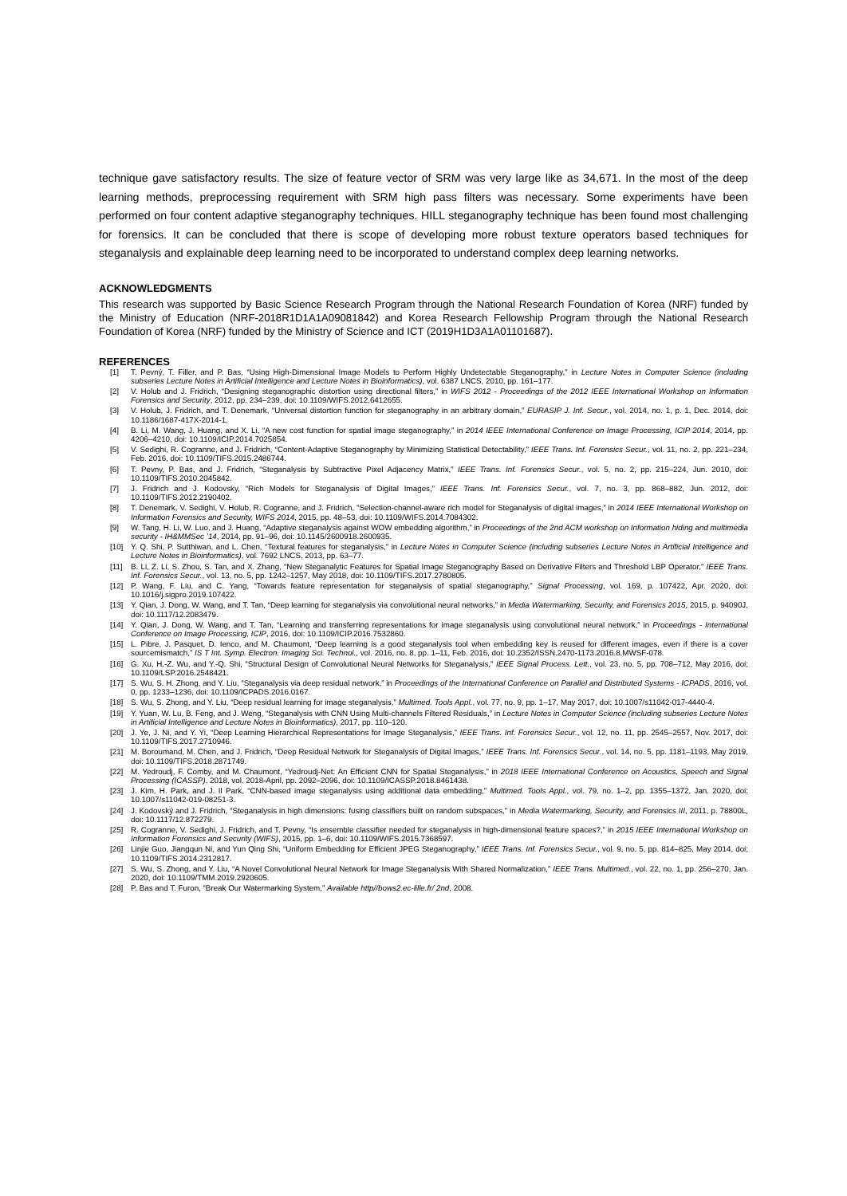technique gave satisfactory results. The size of feature vector of SRM was very large like as 34,671. In the most of the deep learning methods, preprocessing requirement with SRM high pass filters was necessary. Some experiments have been performed on four content adaptive steganography techniques. HILL steganography technique has been found most challenging for forensics. It can be concluded that there is scope of developing more robust texture operators based techniques for steganalysis and explainable deep learning need to be incorporated to understand complex deep learning networks.
ACKNOWLEDGMENTS
This research was supported by Basic Science Research Program through the National Research Foundation of Korea (NRF) funded by the Ministry of Education (NRF-2018R1D1A1A09081842) and Korea Research Fellowship Program through the National Research Foundation of Korea (NRF) funded by the Ministry of Science and ICT (2019H1D3A1A01101687).
REFERENCES
[1] T. Pevný, T. Filler, and P. Bas, “Using High-Dimensional Image Models to Perform Highly Undetectable Steganography,” in Lecture Notes in Computer Science (including subseries Lecture Notes in Artificial Intelligence and Lecture Notes in Bioinformatics), vol. 6387 LNCS, 2010, pp. 161–177.
[2] V. Holub and J. Fridrich, “Designing steganographic distortion using directional filters,” in WIFS 2012 - Proceedings of the 2012 IEEE International Workshop on Information Forensics and Security, 2012, pp. 234–239, doi: 10.1109/WIFS.2012.6412655.
[3] V. Holub, J. Fridrich, and T. Denemark, “Universal distortion function for steganography in an arbitrary domain,” EURASIP J. Inf. Secur., vol. 2014, no. 1, p. 1, Dec. 2014, doi: 10.1186/1687-417X-2014-1.
[4] B. Li, M. Wang, J. Huang, and X. Li, “A new cost function for spatial image steganography,” in 2014 IEEE International Conference on Image Processing, ICIP 2014, 2014, pp. 4206–4210, doi: 10.1109/ICIP.2014.7025854.
[5] V. Sedighi, R. Cogranne, and J. Fridrich, “Content-Adaptive Steganography by Minimizing Statistical Detectability,” IEEE Trans. Inf. Forensics Secur., vol. 11, no. 2, pp. 221–234, Feb. 2016, doi: 10.1109/TIFS.2015.2486744.
[6] T. Pevny, P. Bas, and J. Fridrich, “Steganalysis by Subtractive Pixel Adjacency Matrix,” IEEE Trans. Inf. Forensics Secur., vol. 5, no. 2, pp. 215–224, Jun. 2010, doi: 10.1109/TIFS.2010.2045842.
[7] J. Fridrich and J. Kodovsky, “Rich Models for Steganalysis of Digital Images,” IEEE Trans. Inf. Forensics Secur., vol. 7, no. 3, pp. 868–882, Jun. 2012, doi: 10.1109/TIFS.2012.2190402.
[8] T. Denemark, V. Sedighi, V. Holub, R. Cogranne, and J. Fridrich, “Selection-channel-aware rich model for Steganalysis of digital images,” in 2014 IEEE International Workshop on Information Forensics and Security, WIFS 2014, 2015, pp. 48–53, doi: 10.1109/WIFS.2014.7084302.
[9] W. Tang, H. Li, W. Luo, and J. Huang, “Adaptive steganalysis against WOW embedding algorithm,” in Proceedings of the 2nd ACM workshop on Information hiding and multimedia security - IH&MMSec ’14, 2014, pp. 91–96, doi: 10.1145/2600918.2600935.
[10] Y. Q. Shi, P. Sutthiwan, and L. Chen, “Textural features for steganalysis,” in Lecture Notes in Computer Science (including subseries Lecture Notes in Artificial Intelligence and Lecture Notes in Bioinformatics), vol. 7692 LNCS, 2013, pp. 63–77.
[11] B. Li, Z. Li, S. Zhou, S. Tan, and X. Zhang, “New Steganalytic Features for Spatial Image Steganography Based on Derivative Filters and Threshold LBP Operator,” IEEE Trans. Inf. Forensics Secur., vol. 13, no. 5, pp. 1242–1257, May 2018, doi: 10.1109/TIFS.2017.2780805.
[12] P. Wang, F. Liu, and C. Yang, “Towards feature representation for steganalysis of spatial steganography,” Signal Processing, vol. 169, p. 107422, Apr. 2020, doi: 10.1016/j.sigpro.2019.107422.
[13] Y. Qian, J. Dong, W. Wang, and T. Tan, “Deep learning for steganalysis via convolutional neural networks,” in Media Watermarking, Security, and Forensics 2015, 2015, p. 94090J, doi: 10.1117/12.2083479.
[14] Y. Qian, J. Dong, W. Wang, and T. Tan, “Learning and transferring representations for image steganalysis using convolutional neural network,” in Proceedings - International Conference on Image Processing, ICIP, 2016, doi: 10.1109/ICIP.2016.7532860.
[15] L. Pibre, J. Pasquet, D. Ienco, and M. Chaumont, “Deep learning is a good steganalysis tool when embedding key is reused for different images, even if there is a cover sourcemismatch,” IS T Int. Symp. Electron. Imaging Sci. Technol., vol. 2016, no. 8, pp. 1–11, Feb. 2016, doi: 10.2352/ISSN.2470-1173.2016.8.MWSF-078.
[16] G. Xu, H.-Z. Wu, and Y.-Q. Shi, “Structural Design of Convolutional Neural Networks for Steganalysis,” IEEE Signal Process. Lett., vol. 23, no. 5, pp. 708–712, May 2016, doi: 10.1109/LSP.2016.2548421.
[17] S. Wu, S. H. Zhong, and Y. Liu, “Steganalysis via deep residual network,” in Proceedings of the International Conference on Parallel and Distributed Systems - ICPADS, 2016, vol. 0, pp. 1233–1236, doi: 10.1109/ICPADS.2016.0167.
[18] S. Wu, S. Zhong, and Y. Liu, “Deep residual learning for image steganalysis,” Multimed. Tools Appl., vol. 77, no. 9, pp. 1–17, May 2017, doi: 10.1007/s11042-017-4440-4.
[19] Y. Yuan, W. Lu, B. Feng, and J. Weng, “Steganalysis with CNN Using Multi-channels Filtered Residuals,” in Lecture Notes in Computer Science (including subseries Lecture Notes in Artificial Intelligence and Lecture Notes in Bioinformatics), 2017, pp. 110–120.
[20] J. Ye, J. Ni, and Y. Yi, “Deep Learning Hierarchical Representations for Image Steganalysis,” IEEE Trans. Inf. Forensics Secur., vol. 12, no. 11, pp. 2545–2557, Nov. 2017, doi: 10.1109/TIFS.2017.2710946.
[21] M. Boroumand, M. Chen, and J. Fridrich, “Deep Residual Network for Steganalysis of Digital Images,” IEEE Trans. Inf. Forensics Secur., vol. 14, no. 5, pp. 1181–1193, May 2019, doi: 10.1109/TIFS.2018.2871749.
[22] M. Yedroudj, F. Comby, and M. Chaumont, “Yedroudj-Net: An Efficient CNN for Spatial Steganalysis,” in 2018 IEEE International Conference on Acoustics, Speech and Signal Processing (ICASSP), 2018, vol. 2018-April, pp. 2092–2096, doi: 10.1109/ICASSP.2018.8461438.
[23] J. Kim, H. Park, and J. Il Park, “CNN-based image steganalysis using additional data embedding,” Multimed. Tools Appl., vol. 79, no. 1–2, pp. 1355–1372, Jan. 2020, doi: 10.1007/s11042-019-08251-3.
[24] J. Kodovský and J. Fridrich, “Steganalysis in high dimensions: fusing classifiers built on random subspaces,” in Media Watermarking, Security, and Forensics III, 2011, p. 78800L, doi: 10.1117/12.872279.
[25] R. Cogranne, V. Sedighi, J. Fridrich, and T. Pevny, “Is ensemble classifier needed for steganalysis in high-dimensional feature spaces?,” in 2015 IEEE International Workshop on Information Forensics and Security (WIFS), 2015, pp. 1–6, doi: 10.1109/WIFS.2015.7368597.
[26] Linjie Guo, Jiangqun Ni, and Yun Qing Shi, “Uniform Embedding for Efficient JPEG Steganography,” IEEE Trans. Inf. Forensics Secur., vol. 9, no. 5, pp. 814–825, May 2014, doi: 10.1109/TIFS.2014.2312817.
[27] S. Wu, S. Zhong, and Y. Liu, “A Novel Convolutional Neural Network for Image Steganalysis With Shared Normalization,” IEEE Trans. Multimed., vol. 22, no. 1, pp. 256–270, Jan. 2020, doi: 10.1109/TMM.2019.2920605.
[28] P. Bas and T. Furon, “Break Our Watermarking System,” Available http//bows2.ec-lille.fr/ 2nd, 2008.